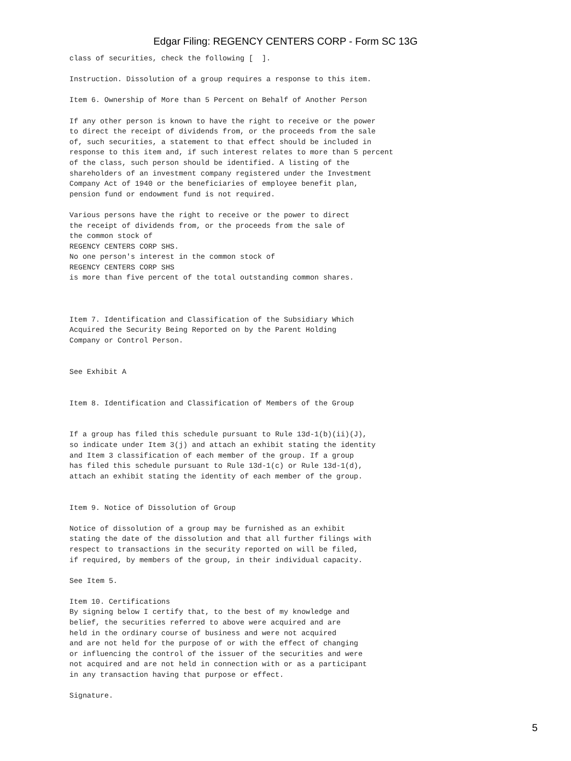Edgar Filing: REGENCY CENTERS CORP - Form SC 13G
class of securities, check the following [  ].

Instruction. Dissolution of a group requires a response to this item.

Item 6. Ownership of More than 5 Percent on Behalf of Another Person

If any other person is known to have the right to receive or the power
to direct the receipt of dividends from, or the proceeds from the sale
of, such securities, a statement to that effect should be included in
response to this item and, if such interest relates to more than 5 percent
of the class, such person should be identified. A listing of the
shareholders of an investment company registered under the Investment
Company Act of 1940 or the beneficiaries of employee benefit plan,
pension fund or endowment fund is not required.

Various persons have the right to receive or the power to direct
the receipt of dividends from, or the proceeds from the sale of
the common stock of
REGENCY CENTERS CORP SHS.
No one person's interest in the common stock of
REGENCY CENTERS CORP SHS
is more than five percent of the total outstanding common shares.



Item 7. Identification and Classification of the Subsidiary Which
Acquired the Security Being Reported on by the Parent Holding
Company or Control Person.


See Exhibit A


Item 8. Identification and Classification of Members of the Group


If a group has filed this schedule pursuant to Rule 13d-1(b)(ii)(J),
so indicate under Item 3(j) and attach an exhibit stating the identity
and Item 3 classification of each member of the group. If a group
has filed this schedule pursuant to Rule 13d-1(c) or Rule 13d-1(d),
attach an exhibit stating the identity of each member of the group.


Item 9. Notice of Dissolution of Group

Notice of dissolution of a group may be furnished as an exhibit
stating the date of the dissolution and that all further filings with
respect to transactions in the security reported on will be filed,
if required, by members of the group, in their individual capacity.

See Item 5.

Item 10. Certifications
By signing below I certify that, to the best of my knowledge and
belief, the securities referred to above were acquired and are
held in the ordinary course of business and were not acquired
and are not held for the purpose of or with the effect of changing
or influencing the control of the issuer of the securities and were
not acquired and are not held in connection with or as a participant
in any transaction having that purpose or effect.

Signature.
5